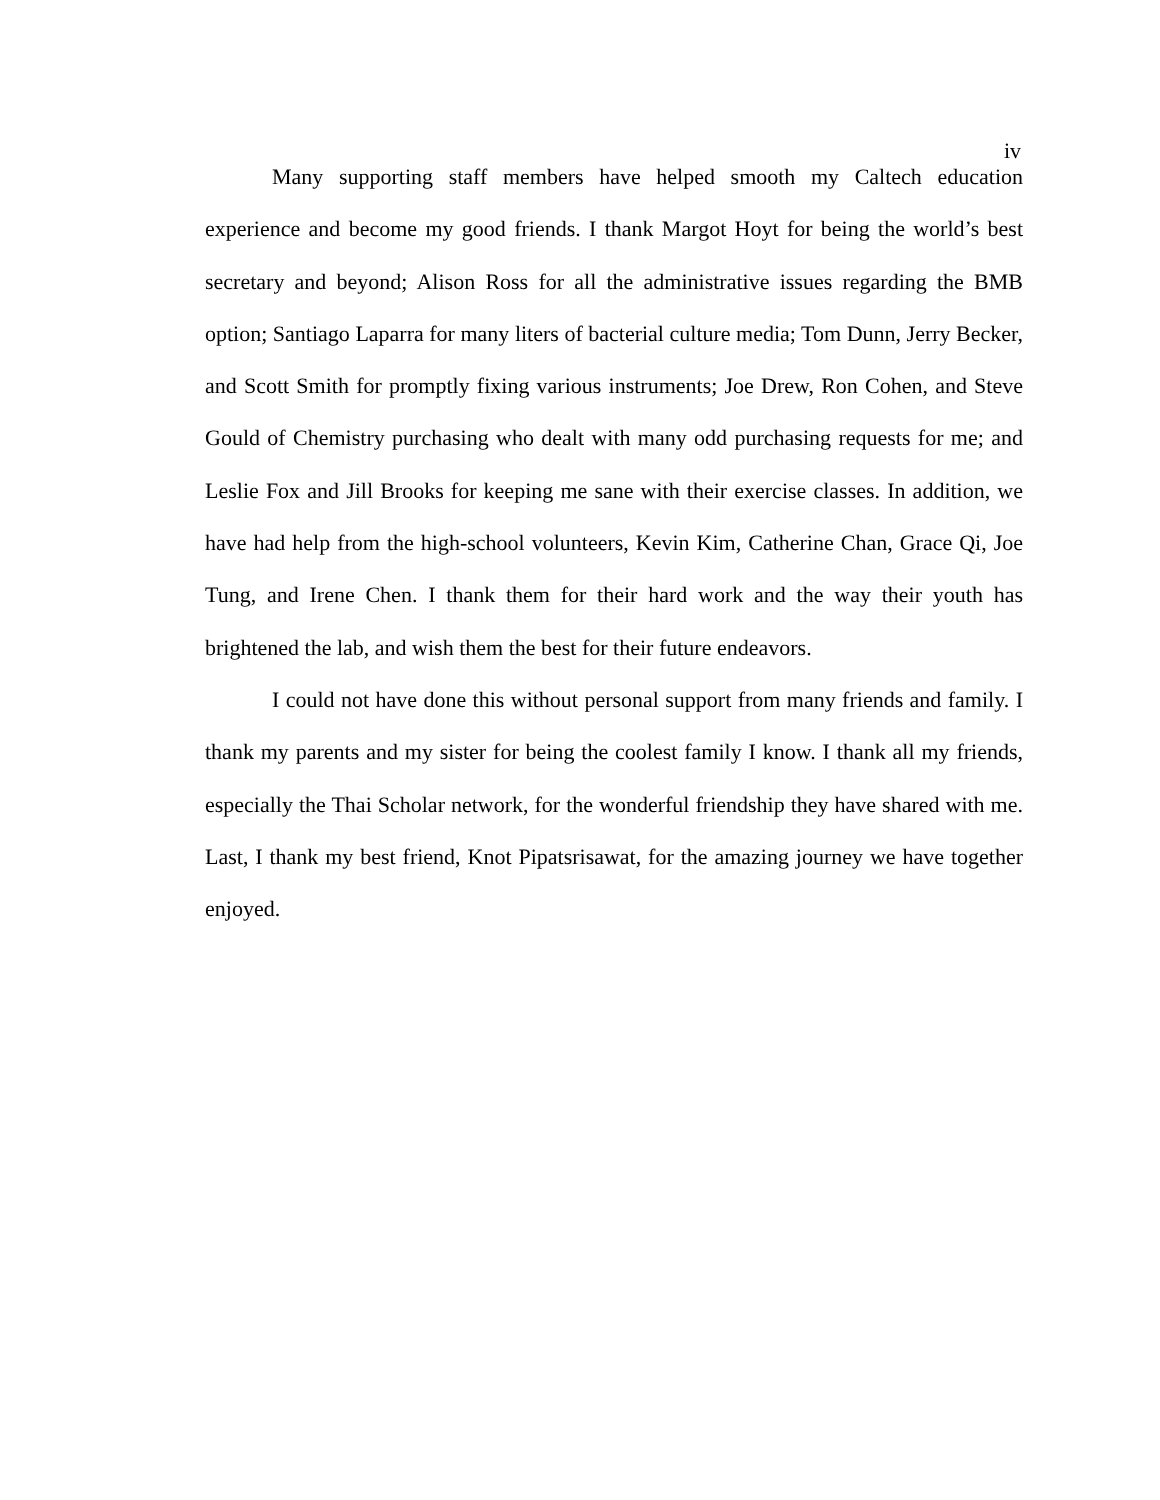iv
Many supporting staff members have helped smooth my Caltech education experience and become my good friends. I thank Margot Hoyt for being the world’s best secretary and beyond; Alison Ross for all the administrative issues regarding the BMB option; Santiago Laparra for many liters of bacterial culture media; Tom Dunn, Jerry Becker, and Scott Smith for promptly fixing various instruments; Joe Drew, Ron Cohen, and Steve Gould of Chemistry purchasing who dealt with many odd purchasing requests for me; and Leslie Fox and Jill Brooks for keeping me sane with their exercise classes. In addition, we have had help from the high-school volunteers, Kevin Kim, Catherine Chan, Grace Qi, Joe Tung, and Irene Chen. I thank them for their hard work and the way their youth has brightened the lab, and wish them the best for their future endeavors.
I could not have done this without personal support from many friends and family. I thank my parents and my sister for being the coolest family I know. I thank all my friends, especially the Thai Scholar network, for the wonderful friendship they have shared with me. Last, I thank my best friend, Knot Pipatsrisawat, for the amazing journey we have together enjoyed.